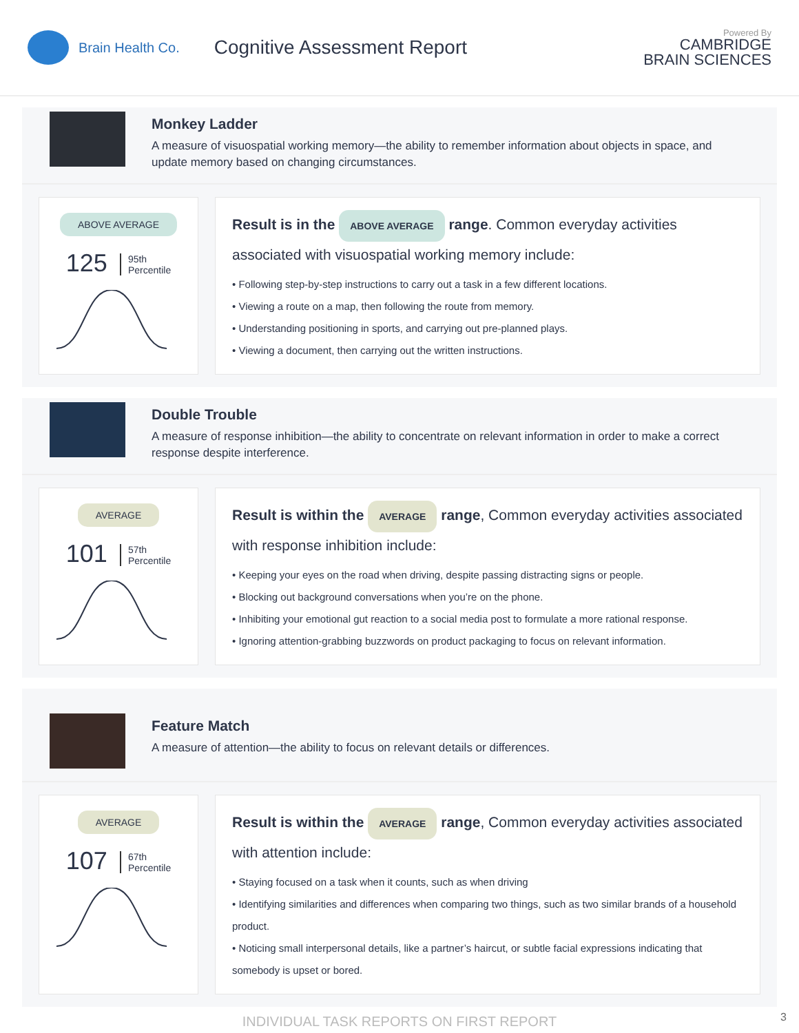Brain Health Co.
Cognitive Assessment Report
Powered By
CAMBRIDGE
BRAIN SCIENCES
Monkey Ladder
A measure of visuospatial working memory—the ability to remember information about objects in space, and update memory based on changing circumstances.
ABOVE AVERAGE
125 95th
Percentile
Result is in the ABOVE AVERAGE range. Common everyday activities associated with visuospatial working memory include:
• Following step-by-step instructions to carry out a task in a few different locations.
• Viewing a route on a map, then following the route from memory.
• Understanding positioning in sports, and carrying out pre-planned plays.
• Viewing a document, then carrying out the written instructions.
Double Trouble
A measure of response inhibition—the ability to concentrate on relevant information in order to make a correct response despite interference.
AVERAGE
101 57th
Percentile
Result is within the AVERAGE range, Common everyday activities associated with response inhibition include:
• Keeping your eyes on the road when driving, despite passing distracting signs or people.
• Blocking out background conversations when you’re on the phone.
• Inhibiting your emotional gut reaction to a social media post to formulate a more rational response.
• Ignoring attention-grabbing buzzwords on product packaging to focus on relevant information.
Feature Match
A measure of attention—the ability to focus on relevant details or differences.
AVERAGE
107 67th
Percentile
Result is within the AVERAGE range, Common everyday activities associated with attention include:
• Staying focused on a task when it counts, such as when driving
• Identifying similarities and differences when comparing two things, such as two similar brands of a household product.
• Noticing small interpersonal details, like a partner’s haircut, or subtle facial expressions indicating that somebody is upset or bored.
INDIVIDUAL TASK REPORTS ON FIRST REPORT
3